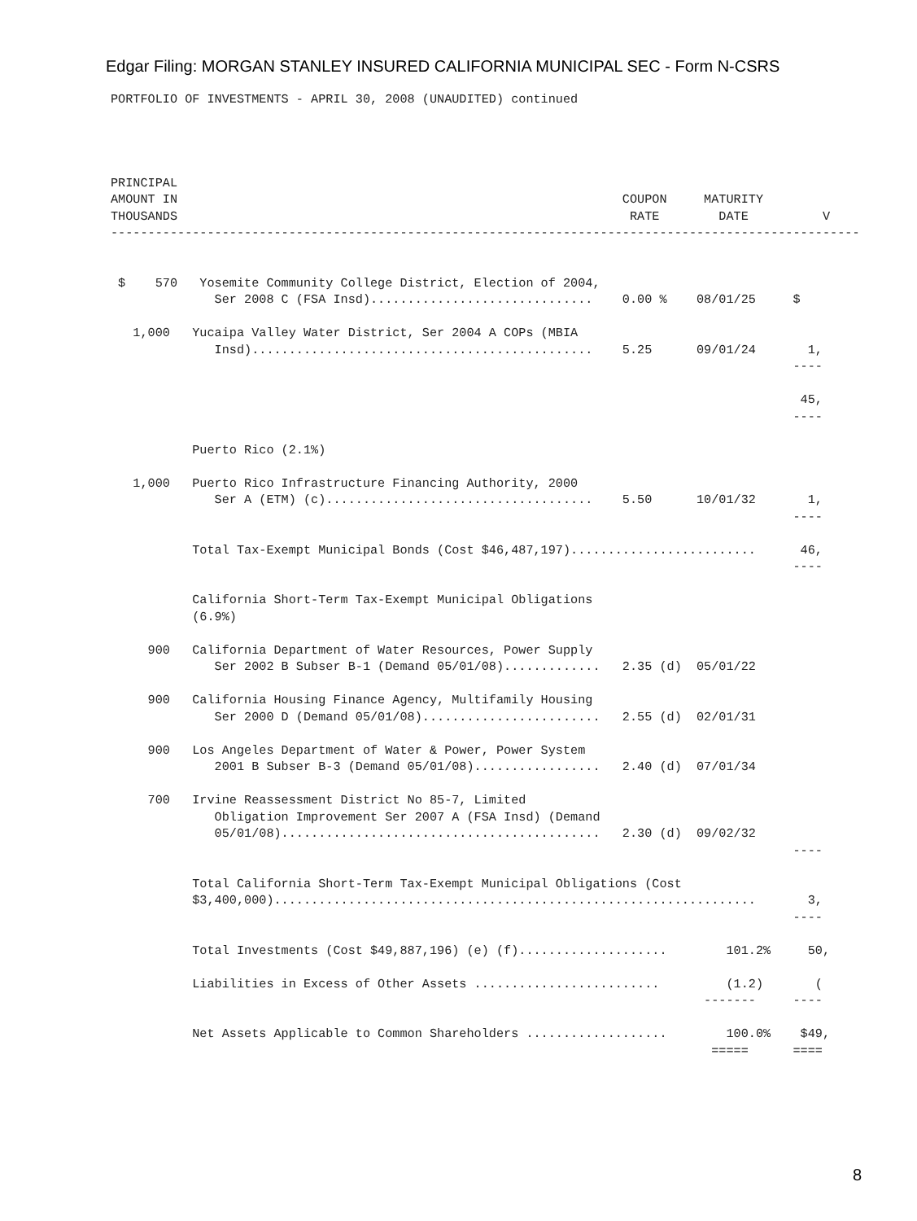Edgar Filing: MORGAN STANLEY INSURED CALIFORNIA MUNICIPAL SEC - Form N-CSRS
PORTFOLIO OF INVESTMENTS - APRIL 30, 2008 (UNAUDITED) continued




PRINCIPAL
AMOUNT IN                                                            COUPON     MATURITY
THOUSANDS                                                             RATE        DATE          V
-----------------------------------------------------------------------------------------------------


 $    570   Yosemite Community College District, Election of 2004,
              Ser 2008 C (FSA Insd)..............................    0.00 %    08/01/25     $

   1,000   Yucaipa Valley Water District, Ser 2004 A COPs (MBIA
              Insd)..............................................    5.25      09/01/24       1,
                                                                                            ----

                                                                                             45,
                                                                                            ----

           Puerto Rico (2.1%)

   1,000   Puerto Rico Infrastructure Financing Authority, 2000
              Ser A (ETM) (c)....................................    5.50      10/01/32       1,
                                                                                            ----

           Total Tax-Exempt Municipal Bonds (Cost $46,487,197).........................      46,
                                                                                            ----

           California Short-Term Tax-Exempt Municipal Obligations
           (6.9%)

     900   California Department of Water Resources, Power Supply
              Ser 2002 B Subser B-1 (Demand 05/01/08).............   2.35 (d)  05/01/22

     900   California Housing Finance Agency, Multifamily Housing
              Ser 2000 D (Demand 05/01/08)........................   2.55 (d)  02/01/31

     900   Los Angeles Department of Water & Power, Power System
              2001 B Subser B-3 (Demand 05/01/08).................   2.40 (d)  07/01/34

     700   Irvine Reassessment District No 85-7, Limited
              Obligation Improvement Ser 2007 A (FSA Insd) (Demand
              05/01/08)...........................................   2.30 (d)  09/02/32
                                                                                            ----

           Total California Short-Term Tax-Exempt Municipal Obligations (Cost
           $3,400,000).................................................................       3,
                                                                                            ----

           Total Investments (Cost $49,887,196) (e) (f)....................        101.2%     50,

           Liabilities in Excess of Other Assets .........................         (1.2)       (
                                                                                -------     ----

           Net Assets Applicable to Common Shareholders ...................        100.0%    $49,
                                                                                 =====      ====
8